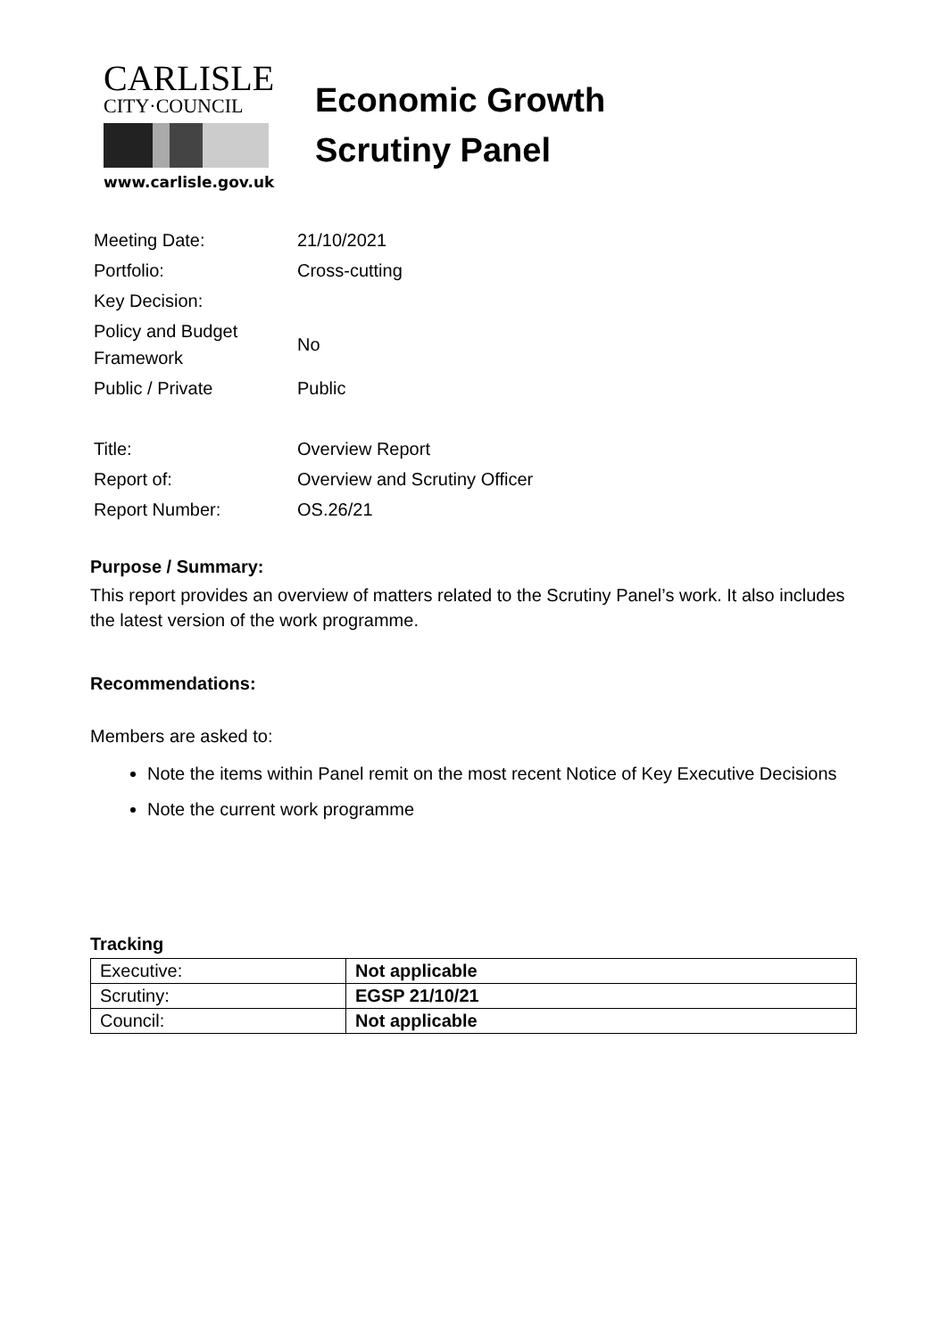CARLISLE
CITY·COUNCIL
www.carlisle.gov.uk
Economic Growth
Scrutiny Panel
| Meeting Date: | 21/10/2021 |
| Portfolio: | Cross-cutting |
| Key Decision: | |
| Policy and Budget Framework | No |
| Public / Private | Public |
| Title: | Overview Report |
| Report of: | Overview and Scrutiny Officer |
| Report Number: | OS.26/21 |
Purpose / Summary:
This report provides an overview of matters related to the Scrutiny Panel’s work. It also includes the latest version of the work programme.
Recommendations:
Members are asked to:
Note the items within Panel remit on the most recent Notice of Key Executive Decisions
Note the current work programme
Tracking
| Executive: | Not applicable |
| Scrutiny: | EGSP 21/10/21 |
| Council: | Not applicable |